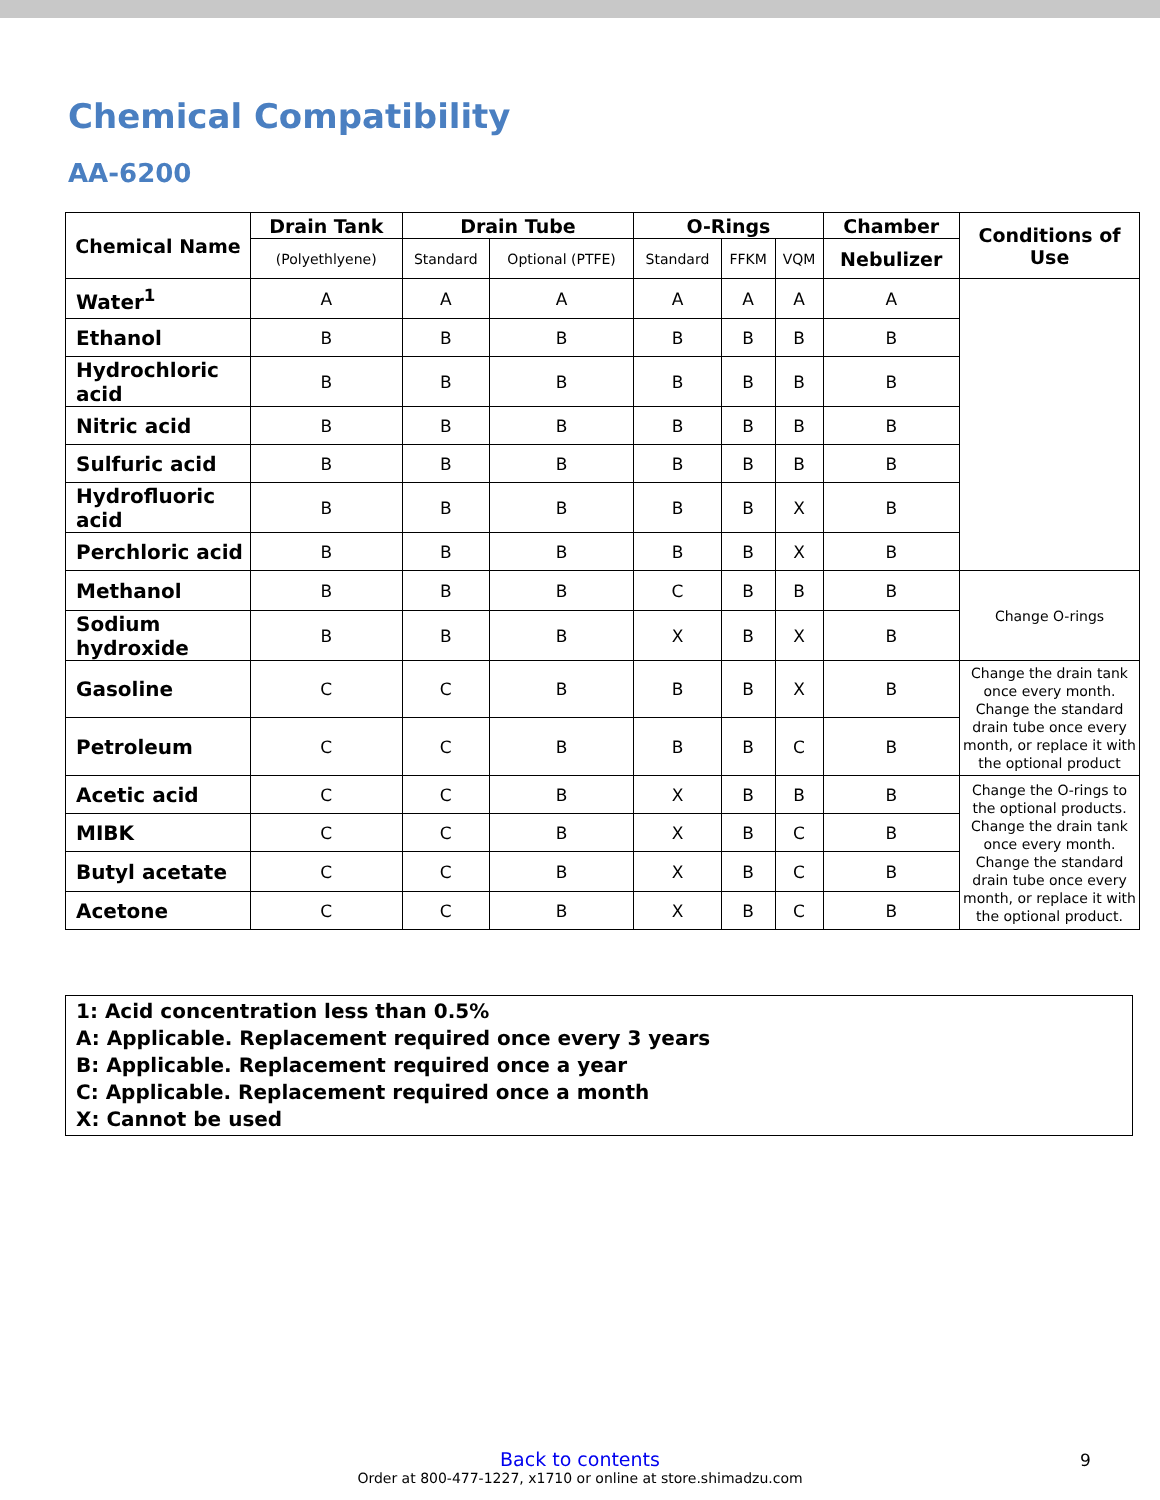Chemical Compatibility
AA-6200
| Chemical Name | Drain Tank | Drain Tube | | O-Rings | | | Chamber | Conditions of Use |
| --- | --- | --- | --- | --- | --- | --- | --- | --- |
| | (Polyethlyene) | Standard | Optional (PTFE) | Standard | FFKM | VQM | Nebulizer | |
| Water<sup>1</sup> | A | A | A | A | A | A | A | |
| Ethanol | B | B | B | B | B | B | B | |
| Hydrochloric acid | B | B | B | B | B | B | B | |
| Nitric acid | B | B | B | B | B | B | B | |
| Sulfuric acid | B | B | B | B | B | B | B | |
| Hydrofluoric acid | B | B | B | B | B | X | B | |
| Perchloric acid | B | B | B | B | B | X | B | |
| Methanol | B | B | B | C | B | B | B | Change O-rings |
| Sodium hydroxide | B | B | B | X | B | X | B | |
| Gasoline | C | C | B | B | B | X | B | Change the drain tank once every month. Change the standard drain tube once every month, or replace it with the optional product |
| Petroleum | C | C | B | B | B | C | B | |
| Acetic acid | C | C | B | X | B | B | B | Change the O-rings to the optional products. Change the drain tank once every month. Change the standard drain tube once every month, or replace it with the optional product. |
| MIBK | C | C | B | X | B | C | B | |
| Butyl acetate | C | C | B | X | B | C | B | |
| Acetone | C | C | B | X | B | C | B | |
1: Acid concentration less than 0.5%
A: Applicable. Replacement required once every 3 years
B: Applicable. Replacement required once a year
C: Applicable. Replacement required once a month
X: Cannot be used
Back to contents
Order at 800-477-1227, x1710 or online at store.shimadzu.com
9